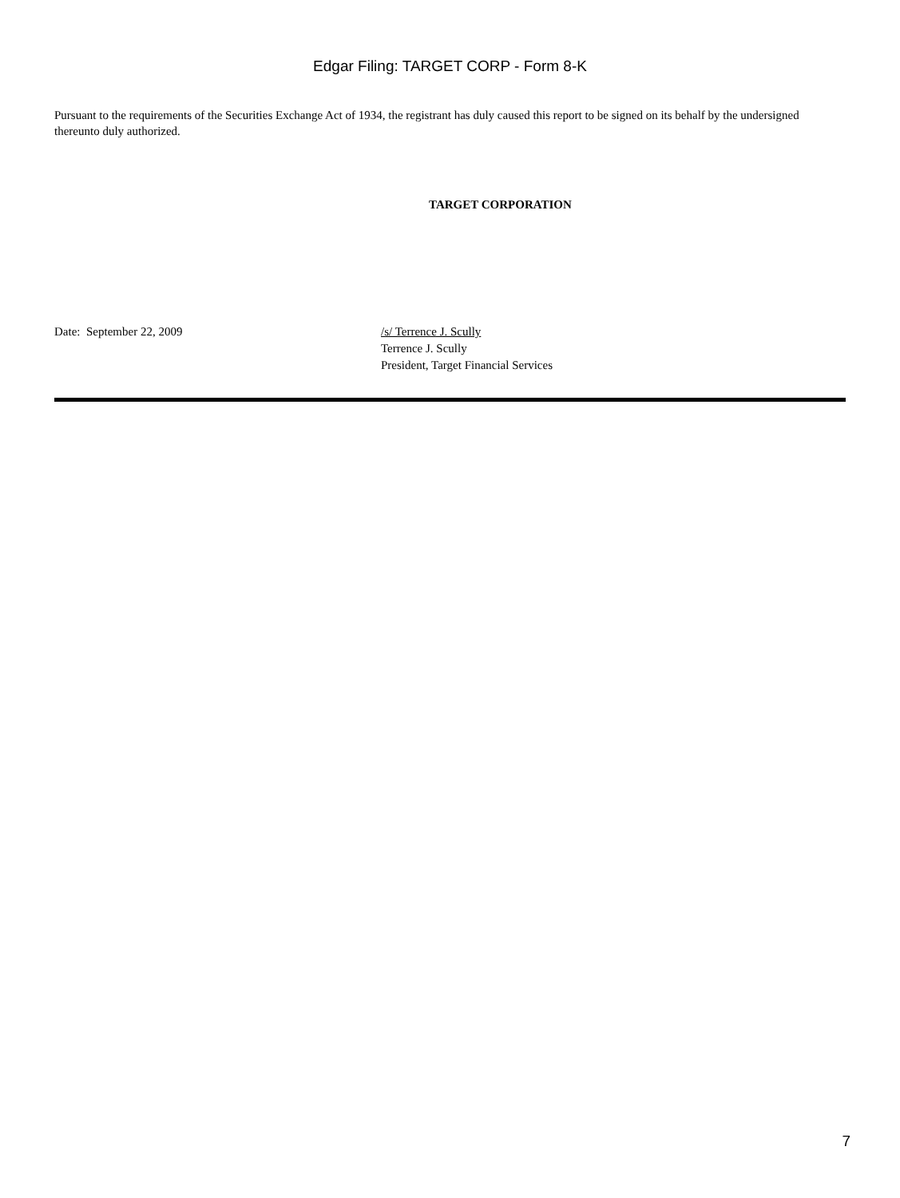Edgar Filing: TARGET CORP - Form 8-K
Pursuant to the requirements of the Securities Exchange Act of 1934, the registrant has duly caused this report to be signed on its behalf by the undersigned thereunto duly authorized.
TARGET CORPORATION
Date: September 22, 2009 /s/ Terrence J. Scully
Terrence J. Scully
President, Target Financial Services
7